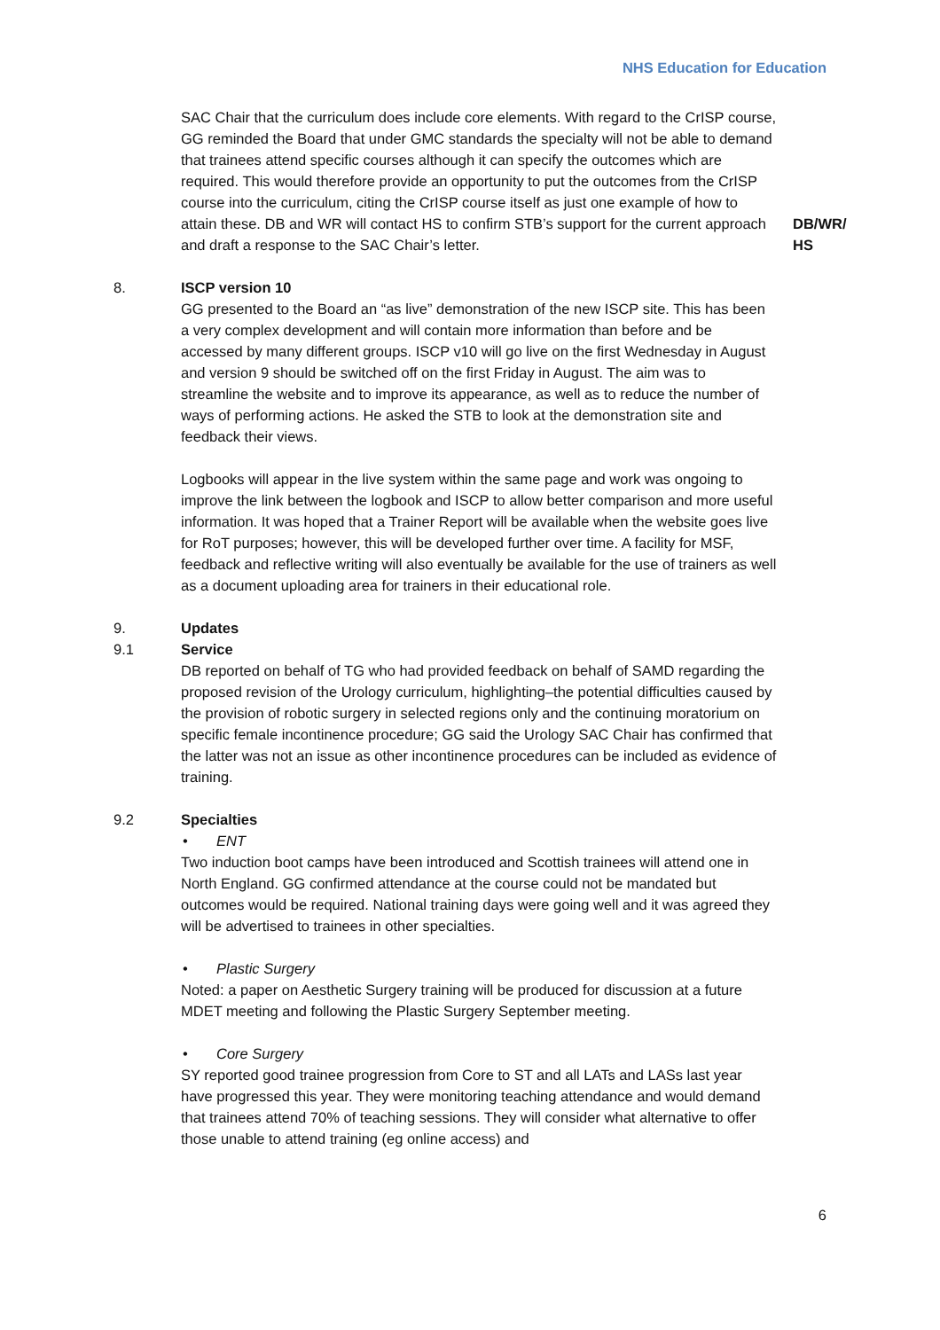NHS Education for Education
SAC Chair that the curriculum does include core elements. With regard to the CrISP course, GG reminded the Board that under GMC standards the specialty will not be able to demand that trainees attend specific courses although it can specify the outcomes which are required. This would therefore provide an opportunity to put the outcomes from the CrISP course into the curriculum, citing the CrISP course itself as just one example of how to attain these. DB and WR will contact HS to confirm STB’s support for the current approach and draft a response to the SAC Chair’s letter.
DB/WR/
HS
8. ISCP version 10
GG presented to the Board an “as live” demonstration of the new ISCP site. This has been a very complex development and will contain more information than before and be accessed by many different groups. ISCP v10 will go live on the first Wednesday in August and version 9 should be switched off on the first Friday in August. The aim was to streamline the website and to improve its appearance, as well as to reduce the number of ways of performing actions. He asked the STB to look at the demonstration site and feedback their views.
Logbooks will appear in the live system within the same page and work was ongoing to improve the link between the logbook and ISCP to allow better comparison and more useful information. It was hoped that a Trainer Report will be available when the website goes live for RoT purposes; however, this will be developed further over time. A facility for MSF, feedback and reflective writing will also eventually be available for the use of trainers as well as a document uploading area for trainers in their educational role.
9. Updates
9.1 Service
DB reported on behalf of TG who had provided feedback on behalf of SAMD regarding the proposed revision of the Urology curriculum, highlighting–the potential difficulties caused by the provision of robotic surgery in selected regions only and the continuing moratorium on specific female incontinence procedure; GG said the Urology SAC Chair has confirmed that the latter was not an issue as other incontinence procedures can be included as evidence of training.
9.2 Specialties
• ENT
Two induction boot camps have been introduced and Scottish trainees will attend one in North England. GG confirmed attendance at the course could not be mandated but outcomes would be required. National training days were going well and it was agreed they will be advertised to trainees in other specialties.
• Plastic Surgery
Noted: a paper on Aesthetic Surgery training will be produced for discussion at a future MDET meeting and following the Plastic Surgery September meeting.
• Core Surgery
SY reported good trainee progression from Core to ST and all LATs and LASs last year have progressed this year. They were monitoring teaching attendance and would demand that trainees attend 70% of teaching sessions. They will consider what alternative to offer those unable to attend training (eg online access) and
6